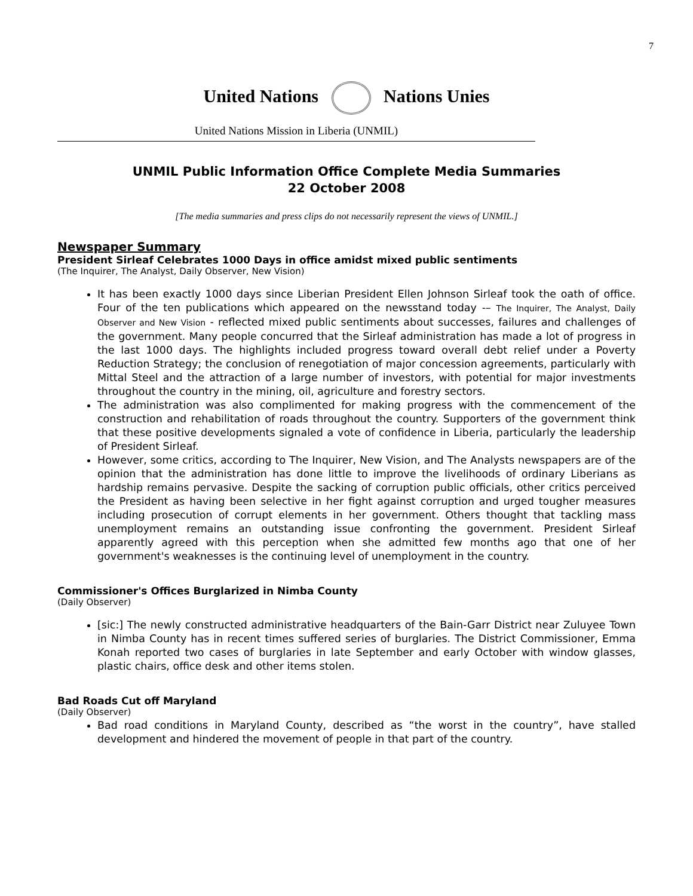7
United Nations Nations Unies
United Nations Mission in Liberia (UNMIL)
UNMIL Public Information Office Complete Media Summaries
22 October 2008
[The media summaries and press clips do not necessarily represent the views of UNMIL.]
Newspaper Summary
President Sirleaf Celebrates 1000 Days in office amidst mixed public sentiments
(The Inquirer, The Analyst, Daily Observer, New Vision)
It has been exactly 1000 days since Liberian President Ellen Johnson Sirleaf took the oath of office. Four of the ten publications which appeared on the newsstand today -– The Inquirer, The Analyst, Daily Observer and New Vision - reflected mixed public sentiments about successes, failures and challenges of the government. Many people concurred that the Sirleaf administration has made a lot of progress in the last 1000 days. The highlights included progress toward overall debt relief under a Poverty Reduction Strategy; the conclusion of renegotiation of major concession agreements, particularly with Mittal Steel and the attraction of a large number of investors, with potential for major investments throughout the country in the mining, oil, agriculture and forestry sectors.
The administration was also complimented for making progress with the commencement of the construction and rehabilitation of roads throughout the country. Supporters of the government think that these positive developments signaled a vote of confidence in Liberia, particularly the leadership of President Sirleaf.
However, some critics, according to The Inquirer, New Vision, and The Analysts newspapers are of the opinion that the administration has done little to improve the livelihoods of ordinary Liberians as hardship remains pervasive. Despite the sacking of corruption public officials, other critics perceived the President as having been selective in her fight against corruption and urged tougher measures including prosecution of corrupt elements in her government. Others thought that tackling mass unemployment remains an outstanding issue confronting the government. President Sirleaf apparently agreed with this perception when she admitted few months ago that one of her government's weaknesses is the continuing level of unemployment in the country.
Commissioner's Offices Burglarized in Nimba County
(Daily Observer)
[sic:] The newly constructed administrative headquarters of the Bain-Garr District near Zuluyee Town in Nimba County has in recent times suffered series of burglaries. The District Commissioner, Emma Konah reported two cases of burglaries in late September and early October with window glasses, plastic chairs, office desk and other items stolen.
Bad Roads Cut off Maryland
(Daily Observer)
Bad road conditions in Maryland County, described as “the worst in the country”, have stalled development and hindered the movement of people in that part of the country.